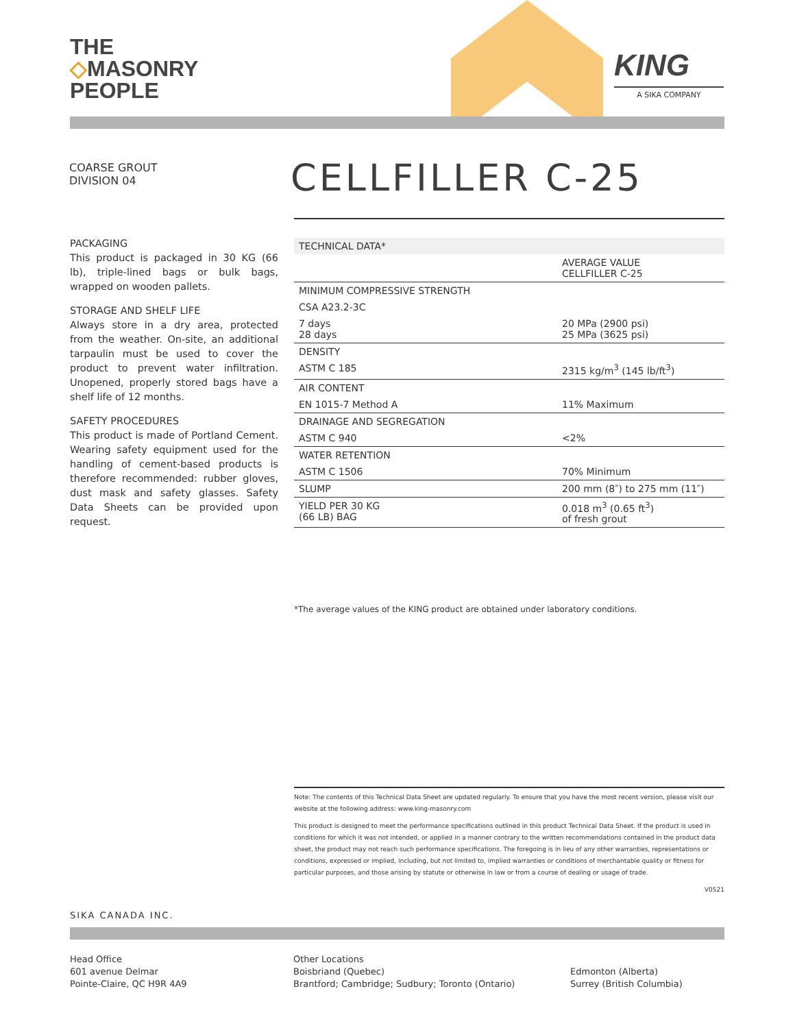THE
◇MASONRY
PEOPLE
KING
A SIKA COMPANY
COARSE GROUT
DIVISION 04
CELLFILLER C-25
PACKAGING
This product is packaged in 30 KG (66 lb), triple-lined bags or bulk bags, wrapped on wooden pallets.
STORAGE AND SHELF LIFE
Always store in a dry area, protected from the weather. On-site, an additional tarpaulin must be used to cover the product to prevent water infiltration. Unopened, properly stored bags have a shelf life of 12 months.
SAFETY PROCEDURES
This product is made of Portland Cement. Wearing safety equipment used for the handling of cement-based products is therefore recommended: rubber gloves, dust mask and safety glasses. Safety Data Sheets can be provided upon request.
| TECHNICAL DATA* | |
| --- | --- |
| | AVERAGE VALUE CELLFILLER C-25 |
| MINIMUM COMPRESSIVE STRENGTH | |
| CSA A23.2-3C | |
| 7 days 28 days | 20 MPa (2900 psi) 25 MPa (3625 psi) |
| DENSITY | |
| ASTM C 185 | 2315 kg/m<sup>3</sup> (145 lb/ft<sup>3</sup>) |
| AIR CONTENT | |
| EN 1015-7 Method A | 11% Maximum |
| DRAINAGE AND SEGREGATION | |
| ASTM C 940 | <2% |
| WATER RETENTION | |
| ASTM C 1506 | 70% Minimum |
| SLUMP | 200 mm (8″) to 275 mm (11″) |
| YIELD PER 30 KG (66 LB) BAG | 0.018 m<sup>3</sup> (0.65 ft<sup>3</sup>) of fresh grout |
*The average values of the KING product are obtained under laboratory conditions.
Note: The contents of this Technical Data Sheet are updated regularly. To ensure that you have the most recent version, please visit our website at the following address: www.king-masonry.com
This product is designed to meet the performance specifications outlined in this product Technical Data Sheet. If the product is used in conditions for which it was not intended, or applied in a manner contrary to the written recommendations contained in the product data sheet, the product may not reach such performance specifications. The foregoing is in lieu of any other warranties, representations or conditions, expressed or implied, including, but not limited to, implied warranties or conditions of merchantable quality or fitness for particular purposes, and those arising by statute or otherwise in law or from a course of dealing or usage of trade.
V0521
SIKA CANADA INC.
Head Office
601 avenue Delmar
Pointe-Claire, QC H9R 4A9
Other Locations
Boisbriand (Quebec)
Brantford; Cambridge; Sudbury; Toronto (Ontario)
Edmonton (Alberta)
Surrey (British Columbia)